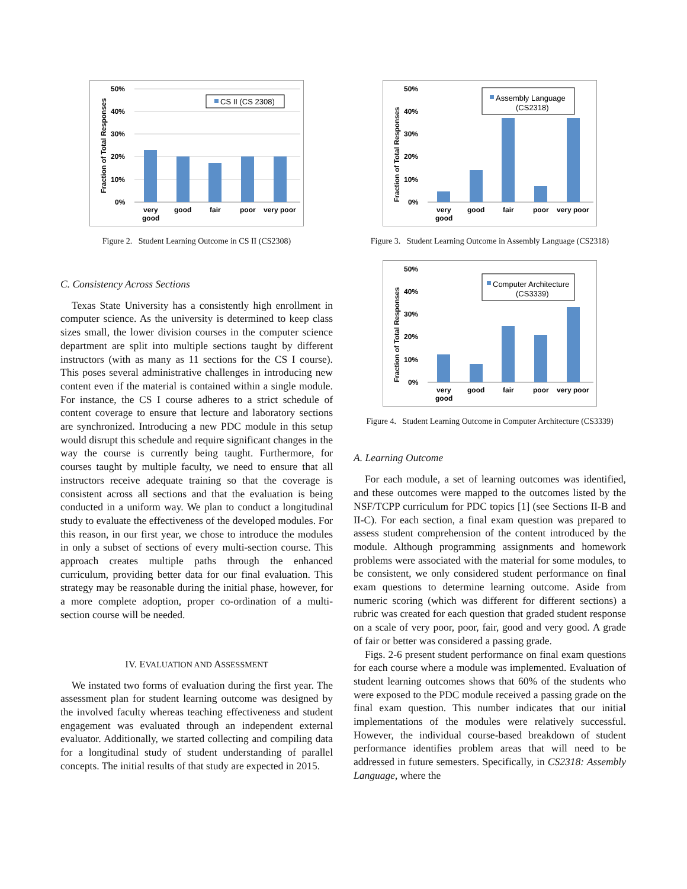Fraction of Total Responses
50%
40%
30%
20%
10%
0%
CS II (CS 2308)
very
good
good
fair
poor
very poor
Figure 2. Student Learning Outcome in CS II (CS2308)
C. Consistency Across Sections
Texas State University has a consistently high enrollment in computer science. As the university is determined to keep class sizes small, the lower division courses in the computer science department are split into multiple sections taught by different instructors (with as many as 11 sections for the CS I course). This poses several administrative challenges in introducing new content even if the material is contained within a single module. For instance, the CS I course adheres to a strict schedule of content coverage to ensure that lecture and laboratory sections are synchronized. Introducing a new PDC module in this setup would disrupt this schedule and require significant changes in the way the course is currently being taught. Furthermore, for courses taught by multiple faculty, we need to ensure that all instructors receive adequate training so that the coverage is consistent across all sections and that the evaluation is being conducted in a uniform way. We plan to conduct a longitudinal study to evaluate the effectiveness of the developed modules. For this reason, in our first year, we chose to introduce the modules in only a subset of sections of every multi-section course. This approach creates multiple paths through the enhanced curriculum, providing better data for our final evaluation. This strategy may be reasonable during the initial phase, however, for a more complete adoption, proper co-ordination of a multi-section course will be needed.
IV. EVALUATION AND ASSESSMENT
We instated two forms of evaluation during the first year. The assessment plan for student learning outcome was designed by the involved faculty whereas teaching effectiveness and student engagement was evaluated through an independent external evaluator. Additionally, we started collecting and compiling data for a longitudinal study of student understanding of parallel concepts. The initial results of that study are expected in 2015.
Fraction of Total Responses
50%
40%
30%
20%
10%
0%
Assembly Language
(CS2318)
very
good
good
fair
poor
very poor
Figure 3. Student Learning Outcome in Assembly Language (CS2318)
Fraction of Total Responses
50%
40%
30%
20%
10%
0%
Computer Architecture
(CS3339)
very
good
good
fair
poor
very poor
Figure 4. Student Learning Outcome in Computer Architecture (CS3339)
A. Learning Outcome
For each module, a set of learning outcomes was identified, and these outcomes were mapped to the outcomes listed by the NSF/TCPP curriculum for PDC topics [1] (see Sections II-B and II-C). For each section, a final exam question was prepared to assess student comprehension of the content introduced by the module. Although programming assignments and homework problems were associated with the material for some modules, to be consistent, we only considered student performance on final exam questions to determine learning outcome. Aside from numeric scoring (which was different for different sections) a rubric was created for each question that graded student response on a scale of very poor, poor, fair, good and very good. A grade of fair or better was considered a passing grade.
Figs. 2-6 present student performance on final exam questions for each course where a module was implemented. Evaluation of student learning outcomes shows that 60% of the students who were exposed to the PDC module received a passing grade on the final exam question. This number indicates that our initial implementations of the modules were relatively successful. However, the individual course-based breakdown of student performance identifies problem areas that will need to be addressed in future semesters. Specifically, in CS2318: Assembly Language, where the